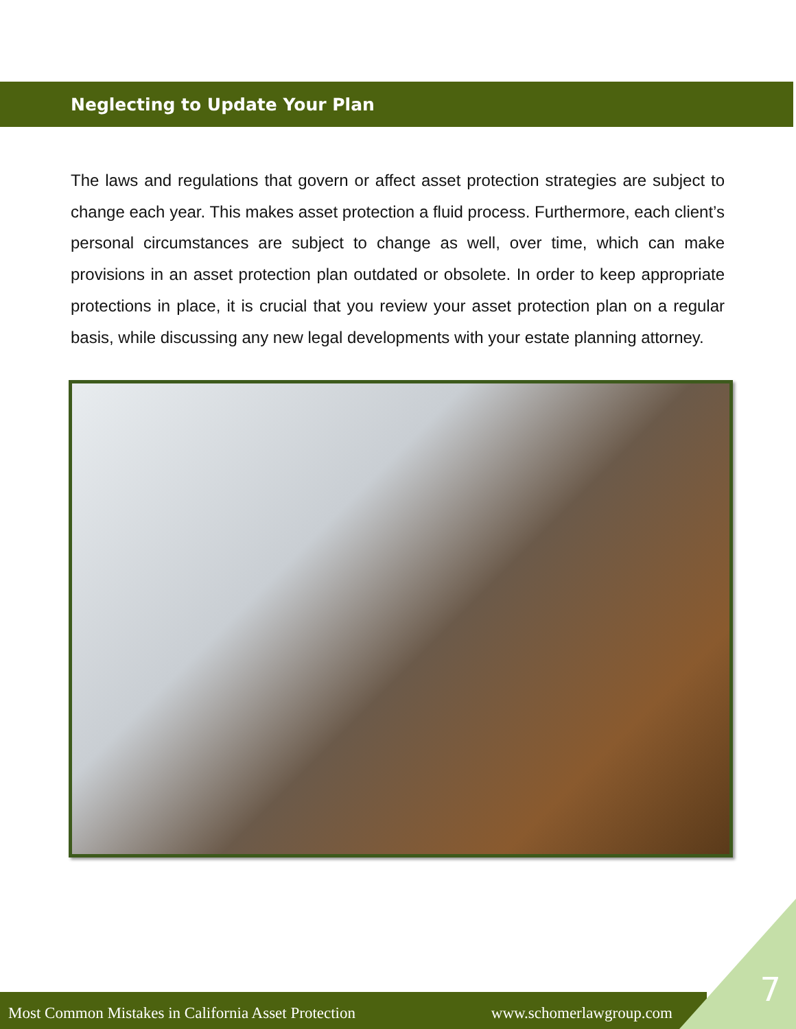Neglecting to Update Your Plan
The laws and regulations that govern or affect asset protection strategies are subject to change each year. This makes asset protection a fluid process. Furthermore, each client’s personal circumstances are subject to change as well, over time, which can make provisions in an asset protection plan outdated or obsolete. In order to keep appropriate protections in place, it is crucial that you review your asset protection plan on a regular basis, while discussing any new legal developments with your estate planning attorney.
Most Common Mistakes in California Asset Protection www.schomerlawgroup.com
7